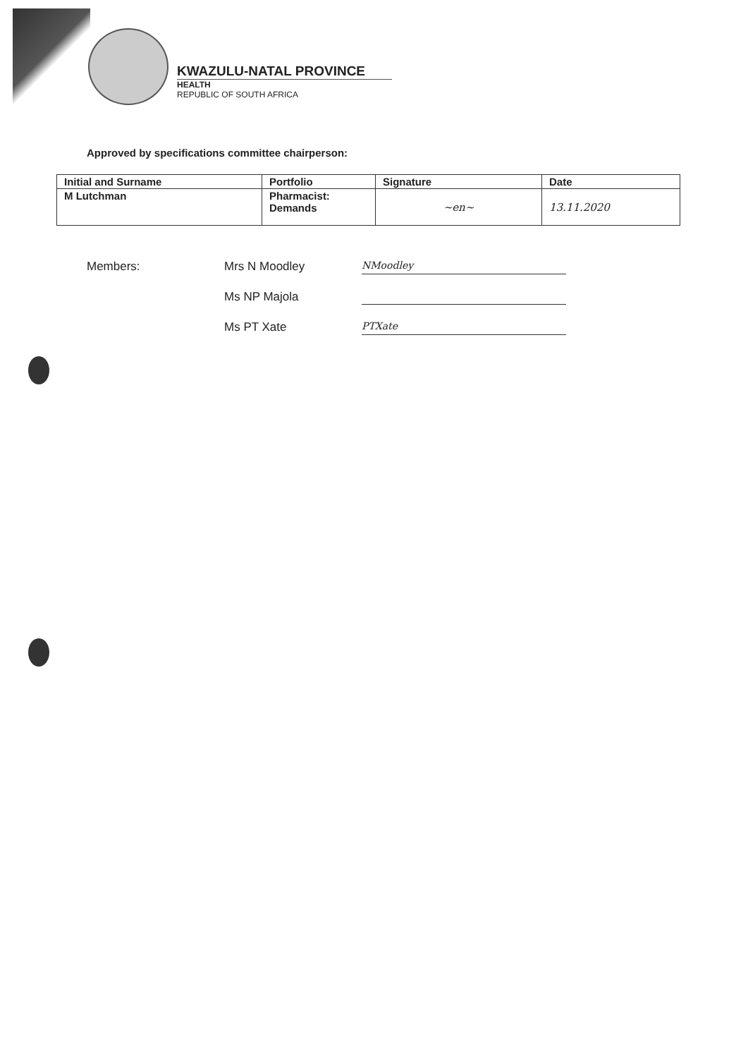KWAZULU-NATAL PROVINCE
HEALTH
REPUBLIC OF SOUTH AFRICA
Approved by specifications committee chairperson:
| Initial and Surname | Portfolio | Signature | Date |
| --- | --- | --- | --- |
| M Lutchman | Pharmacist: Demands | ~en~ | 13.11.2020 |
Members:
Mrs N Moodley
NMoodley
Ms NP Majola
Ms PT Xate
PTXate